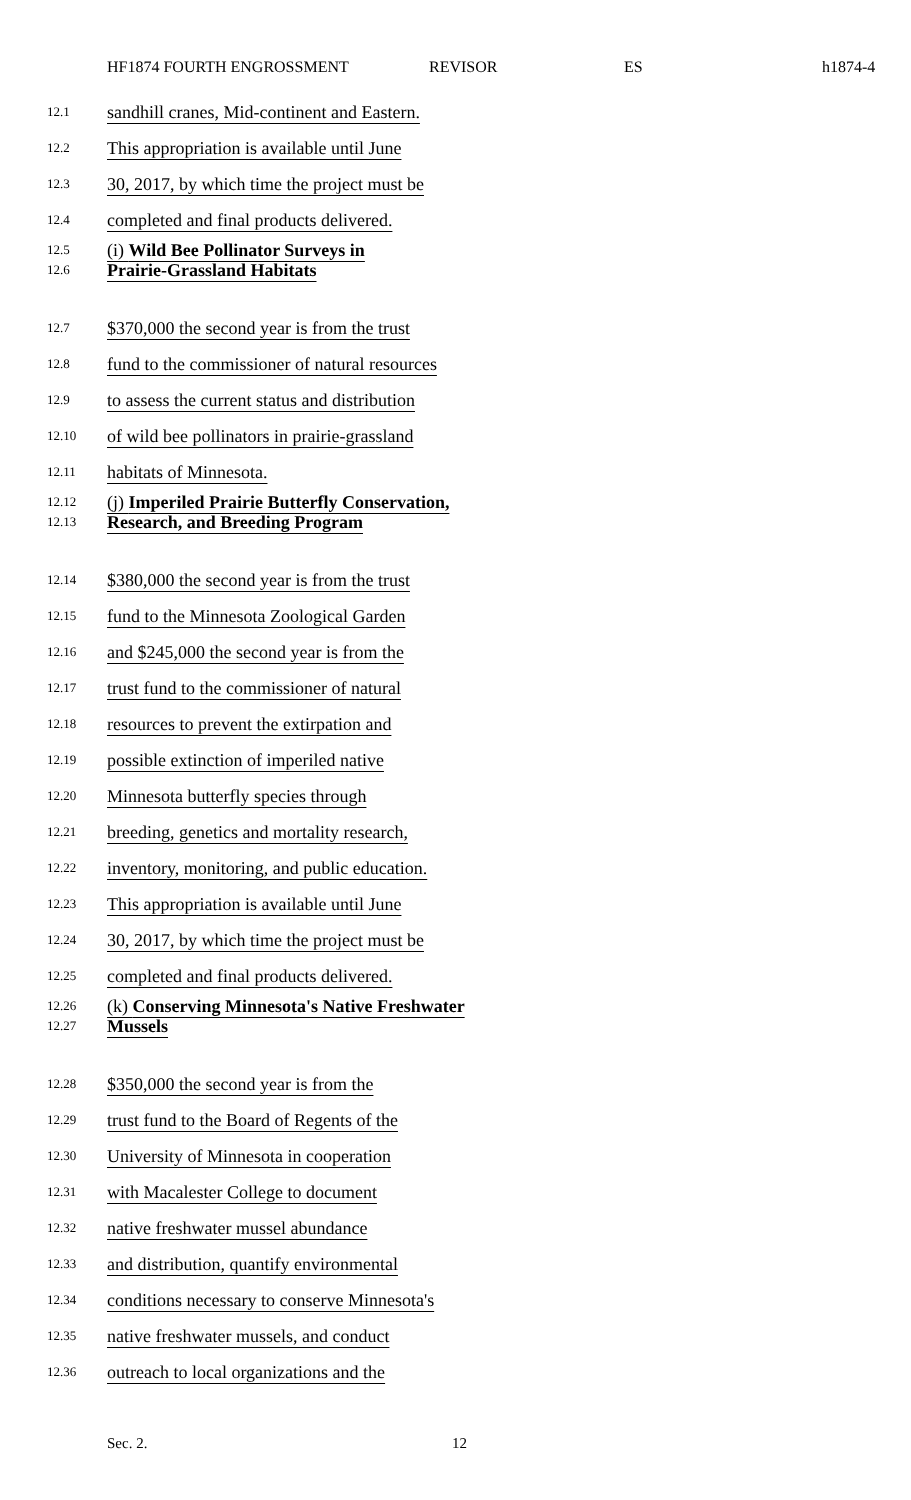HF1874 FOURTH ENGROSSMENT REVISOR ES h1874-4
12.1 sandhill cranes, Mid-continent and Eastern.
12.2 This appropriation is available until June
12.3 30, 2017, by which time the project must be
12.4 completed and final products delivered.
12.5
12.6 (i) Wild Bee Pollinator Surveys in
Prairie-Grassland Habitats
12.7 $370,000 the second year is from the trust
12.8 fund to the commissioner of natural resources
12.9 to assess the current status and distribution
12.10 of wild bee pollinators in prairie-grassland
12.11 habitats of Minnesota.
12.12
12.13 (j) Imperiled Prairie Butterfly Conservation,
Research, and Breeding Program
12.14 $380,000 the second year is from the trust
12.15 fund to the Minnesota Zoological Garden
12.16 and $245,000 the second year is from the
12.17 trust fund to the commissioner of natural
12.18 resources to prevent the extirpation and
12.19 possible extinction of imperiled native
12.20 Minnesota butterfly species through
12.21 breeding, genetics and mortality research,
12.22 inventory, monitoring, and public education.
12.23 This appropriation is available until June
12.24 30, 2017, by which time the project must be
12.25 completed and final products delivered.
12.26
12.27 (k) Conserving Minnesota's Native Freshwater
Mussels
12.28 $350,000 the second year is from the
12.29 trust fund to the Board of Regents of the
12.30 University of Minnesota in cooperation
12.31 with Macalester College to document
12.32 native freshwater mussel abundance
12.33 and distribution, quantify environmental
12.34 conditions necessary to conserve Minnesota's
12.35 native freshwater mussels, and conduct
12.36 outreach to local organizations and the
Sec. 2. 12